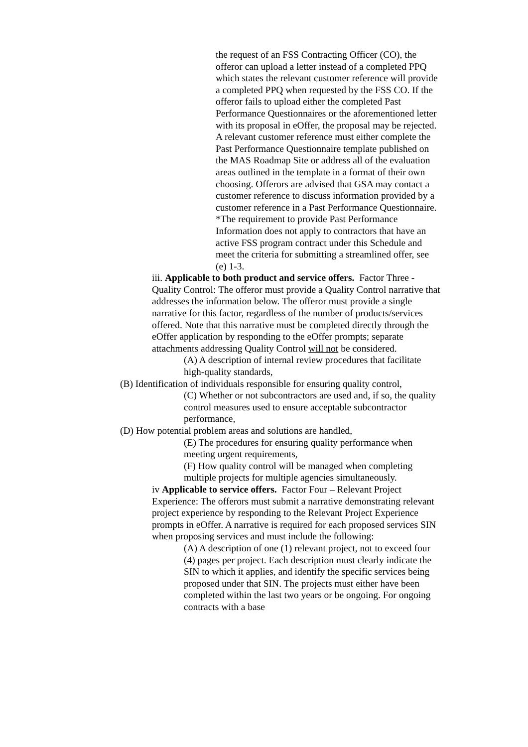the request of an FSS Contracting Officer (CO), the offeror can upload a letter instead of a completed PPQ which states the relevant customer reference will provide a completed PPQ when requested by the FSS CO. If the offeror fails to upload either the completed Past Performance Questionnaires or the aforementioned letter with its proposal in eOffer, the proposal may be rejected.
A relevant customer reference must either complete the Past Performance Questionnaire template published on the MAS Roadmap Site or address all of the evaluation areas outlined in the template in a format of their own choosing. Offerors are advised that GSA may contact a customer reference to discuss information provided by a customer reference in a Past Performance Questionnaire.
*The requirement to provide Past Performance Information does not apply to contractors that have an active FSS program contract under this Schedule and meet the criteria for submitting a streamlined offer, see (e) 1-3.
iii. Applicable to both product and service offers. Factor Three - Quality Control: The offeror must provide a Quality Control narrative that addresses the information below. The offeror must provide a single narrative for this factor, regardless of the number of products/services offered. Note that this narrative must be completed directly through the eOffer application by responding to the eOffer prompts; separate attachments addressing Quality Control will not be considered.
(A) A description of internal review procedures that facilitate high-quality standards,
(B) Identification of individuals responsible for ensuring quality control,
(C) Whether or not subcontractors are used and, if so, the quality control measures used to ensure acceptable subcontractor performance,
(D) How potential problem areas and solutions are handled,
(E) The procedures for ensuring quality performance when meeting urgent requirements,
(F) How quality control will be managed when completing multiple projects for multiple agencies simultaneously.
iv Applicable to service offers. Factor Four – Relevant Project Experience: The offerors must submit a narrative demonstrating relevant project experience by responding to the Relevant Project Experience prompts in eOffer. A narrative is required for each proposed services SIN when proposing services and must include the following:
(A) A description of one (1) relevant project, not to exceed four (4) pages per project. Each description must clearly indicate the SIN to which it applies, and identify the specific services being proposed under that SIN. The projects must either have been completed within the last two years or be ongoing. For ongoing contracts with a base